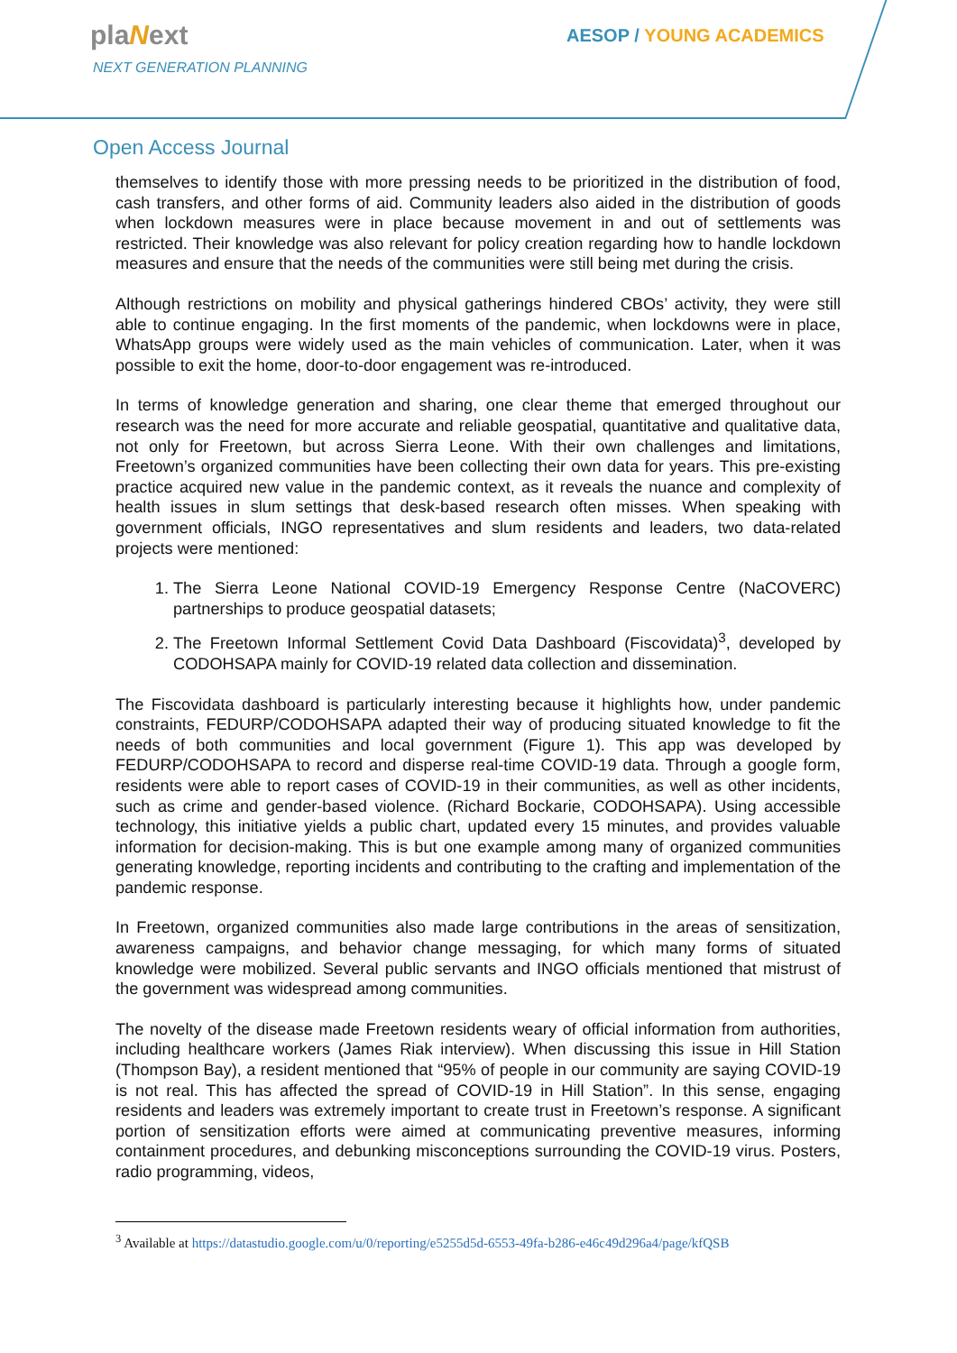plaNext
NEXT GENERATION PLANNING
AESOP / YOUNG ACADEMICS
Open Access Journal
themselves to identify those with more pressing needs to be prioritized in the distribution of food, cash transfers, and other forms of aid. Community leaders also aided in the distribution of goods when lockdown measures were in place because movement in and out of settlements was restricted. Their knowledge was also relevant for policy creation regarding how to handle lockdown measures and ensure that the needs of the communities were still being met during the crisis.
Although restrictions on mobility and physical gatherings hindered CBOs’ activity, they were still able to continue engaging. In the first moments of the pandemic, when lockdowns were in place, WhatsApp groups were widely used as the main vehicles of communication. Later, when it was possible to exit the home, door-to-door engagement was re-introduced.
In terms of knowledge generation and sharing, one clear theme that emerged throughout our research was the need for more accurate and reliable geospatial, quantitative and qualitative data, not only for Freetown, but across Sierra Leone. With their own challenges and limitations, Freetown’s organized communities have been collecting their own data for years. This pre-existing practice acquired new value in the pandemic context, as it reveals the nuance and complexity of health issues in slum settings that desk-based research often misses. When speaking with government officials, INGO representatives and slum residents and leaders, two data-related projects were mentioned:
1. The Sierra Leone National COVID-19 Emergency Response Centre (NaCOVERC) partnerships to produce geospatial datasets;
2. The Freetown Informal Settlement Covid Data Dashboard (Fiscovidata)<sup>3</sup>, developed by CODOHSAPA mainly for COVID-19 related data collection and dissemination.
The Fiscovidata dashboard is particularly interesting because it highlights how, under pandemic constraints, FEDURP/CODOHSAPA adapted their way of producing situated knowledge to fit the needs of both communities and local government (Figure 1). This app was developed by FEDURP/CODOHSAPA to record and disperse real-time COVID-19 data. Through a google form, residents were able to report cases of COVID-19 in their communities, as well as other incidents, such as crime and gender-based violence. (Richard Bockarie, CODOHSAPA). Using accessible technology, this initiative yields a public chart, updated every 15 minutes, and provides valuable information for decision-making. This is but one example among many of organized communities generating knowledge, reporting incidents and contributing to the crafting and implementation of the pandemic response.
In Freetown, organized communities also made large contributions in the areas of sensitization, awareness campaigns, and behavior change messaging, for which many forms of situated knowledge were mobilized. Several public servants and INGO officials mentioned that mistrust of the government was widespread among communities.
The novelty of the disease made Freetown residents weary of official information from authorities, including healthcare workers (James Riak interview). When discussing this issue in Hill Station (Thompson Bay), a resident mentioned that “95% of people in our community are saying COVID-19 is not real. This has affected the spread of COVID-19 in Hill Station”. In this sense, engaging residents and leaders was extremely important to create trust in Freetown’s response. A significant portion of sensitization efforts were aimed at communicating preventive measures, informing containment procedures, and debunking misconceptions surrounding the COVID-19 virus. Posters, radio programming, videos,
<sup>3</sup> Available at https://datastudio.google.com/u/0/reporting/e5255d5d-6553-49fa-b286-e46c49d296a4/page/kfQSB